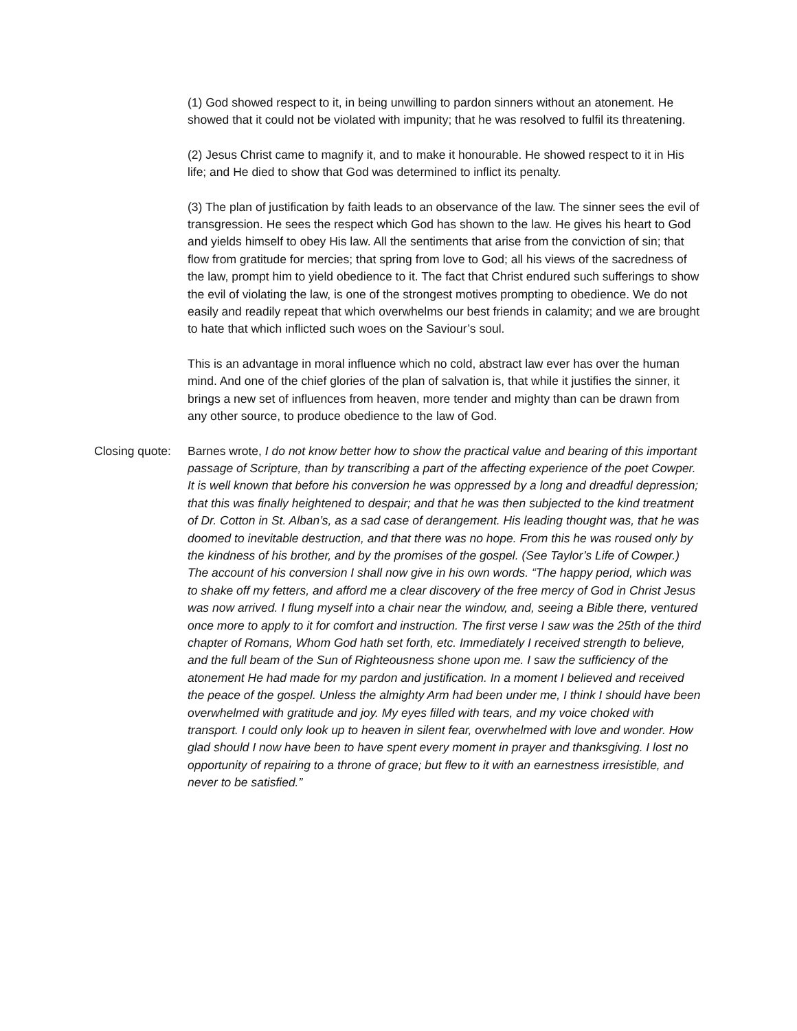(1) God showed respect to it, in being unwilling to pardon sinners without an atonement. He showed that it could not be violated with impunity; that he was resolved to fulfil its threatening.
(2) Jesus Christ came to magnify it, and to make it honourable. He showed respect to it in His life; and He died to show that God was determined to inflict its penalty.
(3) The plan of justification by faith leads to an observance of the law. The sinner sees the evil of transgression. He sees the respect which God has shown to the law. He gives his heart to God and yields himself to obey His law. All the sentiments that arise from the conviction of sin; that flow from gratitude for mercies; that spring from love to God; all his views of the sacredness of the law, prompt him to yield obedience to it. The fact that Christ endured such sufferings to show the evil of violating the law, is one of the strongest motives prompting to obedience. We do not easily and readily repeat that which overwhelms our best friends in calamity; and we are brought to hate that which inflicted such woes on the Saviour’s soul.
This is an advantage in moral influence which no cold, abstract law ever has over the human mind. And one of the chief glories of the plan of salvation is, that while it justifies the sinner, it brings a new set of influences from heaven, more tender and mighty than can be drawn from any other source, to produce obedience to the law of God.
Closing quote:
Barnes wrote, I do not know better how to show the practical value and bearing of this important passage of Scripture, than by transcribing a part of the affecting experience of the poet Cowper. It is well known that before his conversion he was oppressed by a long and dreadful depression; that this was finally heightened to despair; and that he was then subjected to the kind treatment of Dr. Cotton in St. Alban’s, as a sad case of derangement. His leading thought was, that he was doomed to inevitable destruction, and that there was no hope. From this he was roused only by the kindness of his brother, and by the promises of the gospel. (See Taylor’s Life of Cowper.) The account of his conversion I shall now give in his own words. “The happy period, which was to shake off my fetters, and afford me a clear discovery of the free mercy of God in Christ Jesus was now arrived. I flung myself into a chair near the window, and, seeing a Bible there, ventured once more to apply to it for comfort and instruction. The first verse I saw was the 25th of the third chapter of Romans, Whom God hath set forth, etc. Immediately I received strength to believe, and the full beam of the Sun of Righteousness shone upon me. I saw the sufficiency of the atonement He had made for my pardon and justification. In a moment I believed and received the peace of the gospel. Unless the almighty Arm had been under me, I think I should have been overwhelmed with gratitude and joy. My eyes filled with tears, and my voice choked with transport. I could only look up to heaven in silent fear, overwhelmed with love and wonder. How glad should I now have been to have spent every moment in prayer and thanksgiving. I lost no opportunity of repairing to a throne of grace; but flew to it with an earnestness irresistible, and never to be satisfied.”